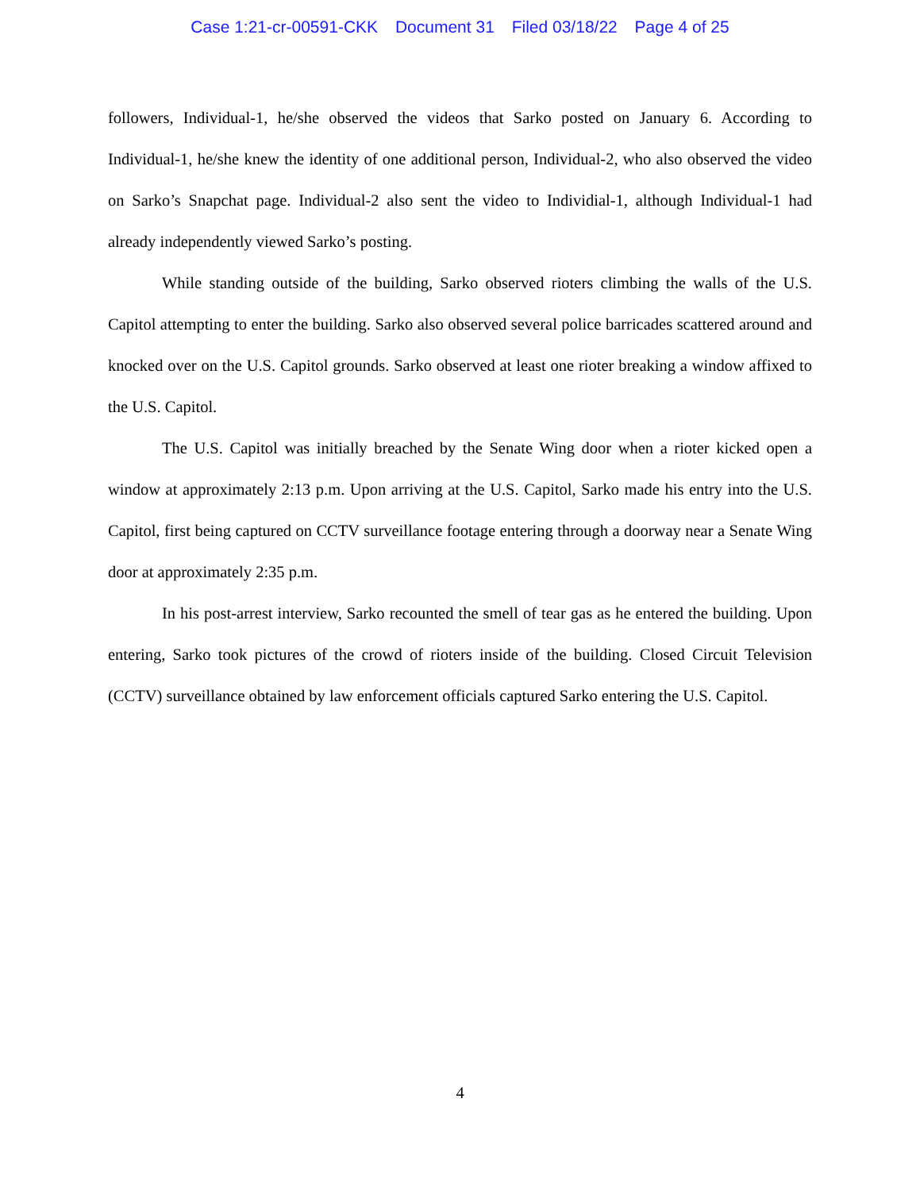Case 1:21-cr-00591-CKK Document 31 Filed 03/18/22 Page 4 of 25
followers, Individual-1, he/she observed the videos that Sarko posted on January 6. According to Individual-1, he/she knew the identity of one additional person, Individual-2, who also observed the video on Sarko’s Snapchat page. Individual-2 also sent the video to Individial-1, although Individual-1 had already independently viewed Sarko’s posting.
While standing outside of the building, Sarko observed rioters climbing the walls of the U.S. Capitol attempting to enter the building. Sarko also observed several police barricades scattered around and knocked over on the U.S. Capitol grounds. Sarko observed at least one rioter breaking a window affixed to the U.S. Capitol.
The U.S. Capitol was initially breached by the Senate Wing door when a rioter kicked open a window at approximately 2:13 p.m. Upon arriving at the U.S. Capitol, Sarko made his entry into the U.S. Capitol, first being captured on CCTV surveillance footage entering through a doorway near a Senate Wing door at approximately 2:35 p.m.
In his post-arrest interview, Sarko recounted the smell of tear gas as he entered the building. Upon entering, Sarko took pictures of the crowd of rioters inside of the building. Closed Circuit Television (CCTV) surveillance obtained by law enforcement officials captured Sarko entering the U.S. Capitol.
4